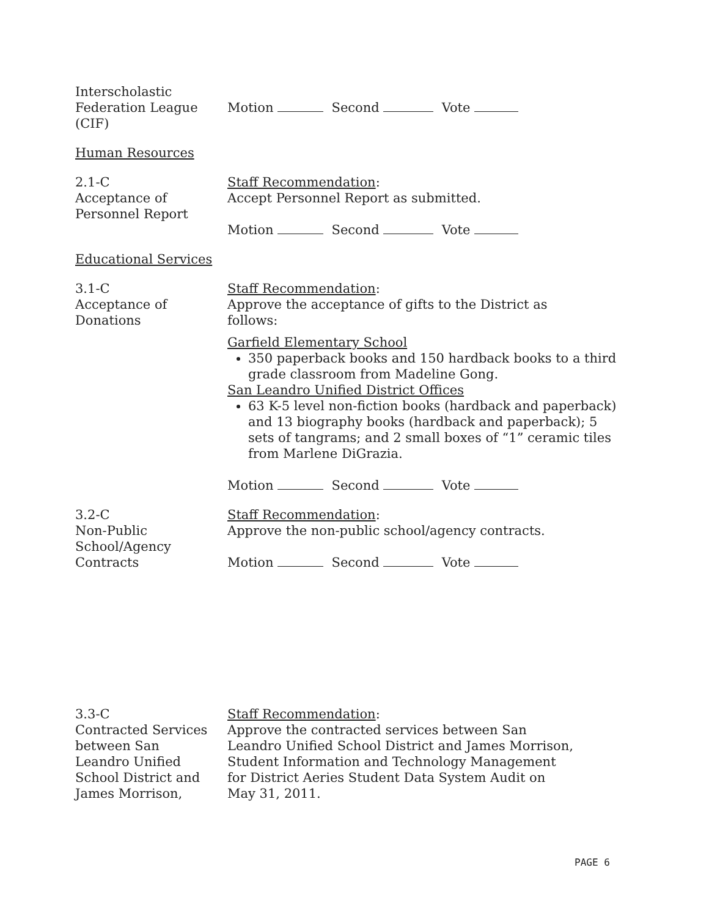Interscholastic
Federation League
(CIF)
Motion Second Vote
Human Resources
2.1-C
Acceptance of
Personnel Report
Staff Recommendation:
Accept Personnel Report as submitted.
Motion Second Vote
Educational Services
3.1-C
Acceptance of
Donations
Staff Recommendation:
Approve the acceptance of gifts to the District as
follows:
Garfield Elementary School
350 paperback books and 150 hardback books to a third grade classroom from Madeline Gong.
San Leandro Unified District Offices
63 K-5 level non-fiction books (hardback and paperback) and 13 biography books (hardback and paperback); 5 sets of tangrams; and 2 small boxes of “1” ceramic tiles from Marlene DiGrazia.
Motion Second Vote
3.2-C
Non-Public
School/Agency
Contracts
Staff Recommendation:
Approve the non-public school/agency contracts.
Motion Second Vote
3.3-C
Contracted Services
between San
Leandro Unified
School District and
James Morrison,
Staff Recommendation:
Approve the contracted services between San
Leandro Unified School District and James Morrison,
Student Information and Technology Management
for District Aeries Student Data System Audit on
May 31, 2011.
PAGE 6